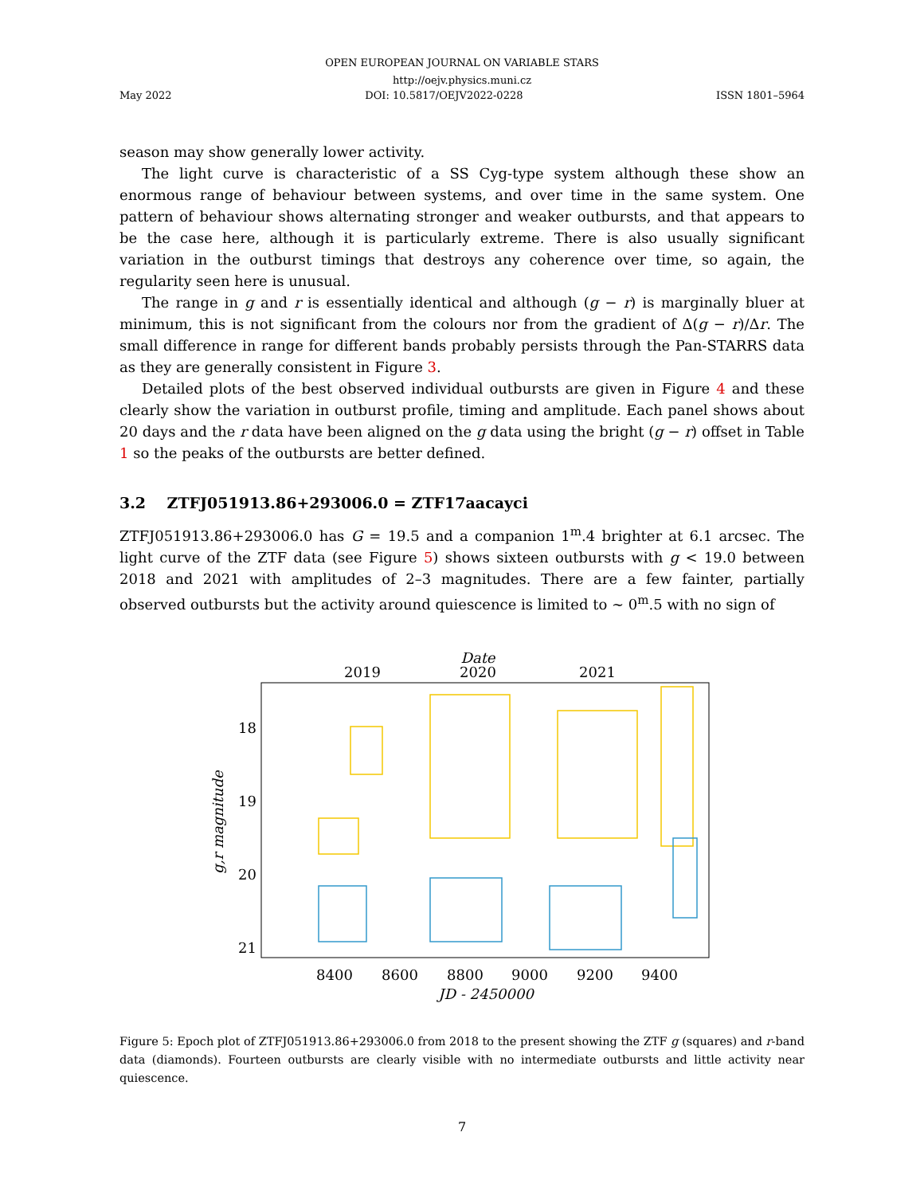OPEN EUROPEAN JOURNAL ON VARIABLE STARS
http://oejv.physics.muni.cz
May 2022 DOI: 10.5817/OEJV2022-0228 ISSN 1801–5964
season may show generally lower activity.
The light curve is characteristic of a SS Cyg-type system although these show an enormous range of behaviour between systems, and over time in the same system. One pattern of behaviour shows alternating stronger and weaker outbursts, and that appears to be the case here, although it is particularly extreme. There is also usually significant variation in the outburst timings that destroys any coherence over time, so again, the regularity seen here is unusual.
The range in g and r is essentially identical and although (g − r) is marginally bluer at minimum, this is not significant from the colours nor from the gradient of Δ(g − r)/Δr. The small difference in range for different bands probably persists through the Pan-STARRS data as they are generally consistent in Figure 3.
Detailed plots of the best observed individual outbursts are given in Figure 4 and these clearly show the variation in outburst profile, timing and amplitude. Each panel shows about 20 days and the r data have been aligned on the g data using the bright (g − r) offset in Table 1 so the peaks of the outbursts are better defined.
3.2 ZTFJ051913.86+293006.0 = ZTF17aacayci
ZTFJ051913.86+293006.0 has G = 19.5 and a companion 1<sup>m</sup>.4 brighter at 6.1 arcsec. The light curve of the ZTF data (see Figure 5) shows sixteen outbursts with g < 19.0 between 2018 and 2021 with amplitudes of 2–3 magnitudes. There are a few fainter, partially observed outbursts but the activity around quiescence is limited to ∼ 0<sup>m</sup>.5 with no sign of
Date
2019
2020
2021
18
19
20
21
8400
8600
8800
9000
9200
9400
JD - 2450000
g,r magnitude
Figure 5: Epoch plot of ZTFJ051913.86+293006.0 from 2018 to the present showing the ZTF g (squares) and r-band data (diamonds). Fourteen outbursts are clearly visible with no intermediate outbursts and little activity near quiescence.
7